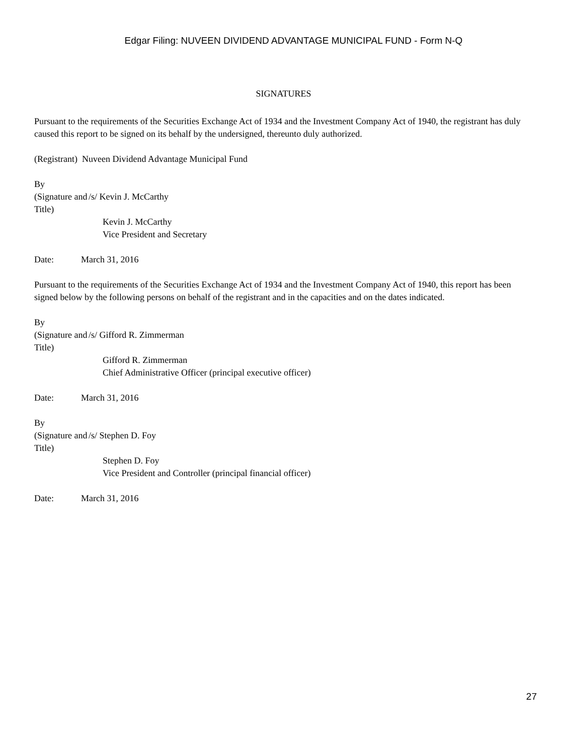Edgar Filing: NUVEEN DIVIDEND ADVANTAGE MUNICIPAL FUND - Form N-Q
SIGNATURES
Pursuant to the requirements of the Securities Exchange Act of 1934 and the Investment Company Act of 1940, the registrant has duly caused this report to be signed on its behalf by the undersigned, thereunto duly authorized.
(Registrant) Nuveen Dividend Advantage Municipal Fund
By
(Signature and Title)
/s/ Kevin J. McCarthy
Kevin J. McCarthy
Vice President and Secretary
Date: March 31, 2016
Pursuant to the requirements of the Securities Exchange Act of 1934 and the Investment Company Act of 1940, this report has been signed below by the following persons on behalf of the registrant and in the capacities and on the dates indicated.
By
(Signature and Title)
/s/ Gifford R. Zimmerman
Gifford R. Zimmerman
Chief Administrative Officer (principal executive officer)
Date: March 31, 2016
By
(Signature and Title)
/s/ Stephen D. Foy
Stephen D. Foy
Vice President and Controller (principal financial officer)
Date: March 31, 2016
27